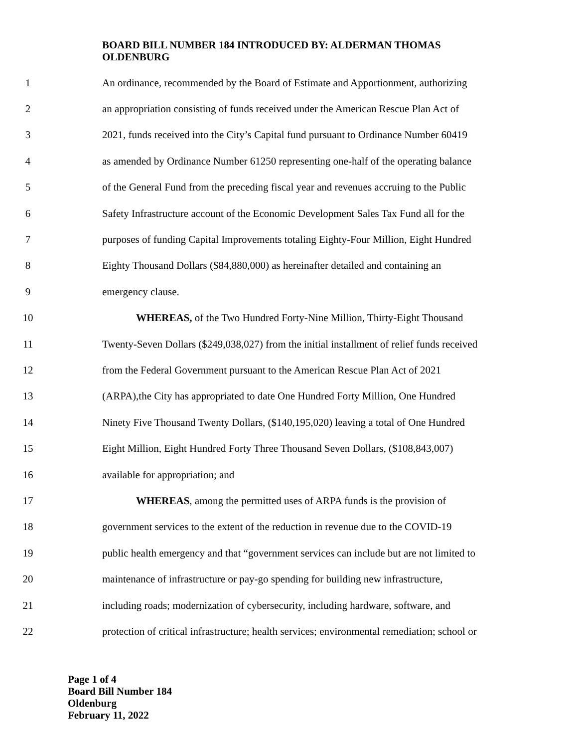BOARD BILL NUMBER 184 INTRODUCED BY: ALDERMAN THOMAS OLDENBURG
1 An ordinance, recommended by the Board of Estimate and Apportionment, authorizing
2 an appropriation consisting of funds received under the American Rescue Plan Act of
3 2021, funds received into the City’s Capital fund pursuant to Ordinance Number 60419
4 as amended by Ordinance Number 61250 representing one-half of the operating balance
5 of the General Fund from the preceding fiscal year and revenues accruing to the Public
6 Safety Infrastructure account of the Economic Development Sales Tax Fund all for the
7 purposes of funding Capital Improvements totaling Eighty-Four Million, Eight Hundred
8 Eighty Thousand Dollars ($84,880,000) as hereinafter detailed and containing an
9 emergency clause.
10 WHEREAS, of the Two Hundred Forty-Nine Million, Thirty-Eight Thousand
11 Twenty-Seven Dollars ($249,038,027) from the initial installment of relief funds received
12 from the Federal Government pursuant to the American Rescue Plan Act of 2021
13 (ARPA),the City has appropriated to date One Hundred Forty Million, One Hundred
14 Ninety Five Thousand Twenty Dollars, ($140,195,020) leaving a total of One Hundred
15 Eight Million, Eight Hundred Forty Three Thousand Seven Dollars, ($108,843,007)
16 available for appropriation; and
17 WHEREAS, among the permitted uses of ARPA funds is the provision of
18 government services to the extent of the reduction in revenue due to the COVID-19
19 public health emergency and that “government services can include but are not limited to
20 maintenance of infrastructure or pay-go spending for building new infrastructure,
21 including roads; modernization of cybersecurity, including hardware, software, and
22 protection of critical infrastructure; health services; environmental remediation; school or
Page 1 of 4
Board Bill Number 184
Oldenburg
February 11, 2022